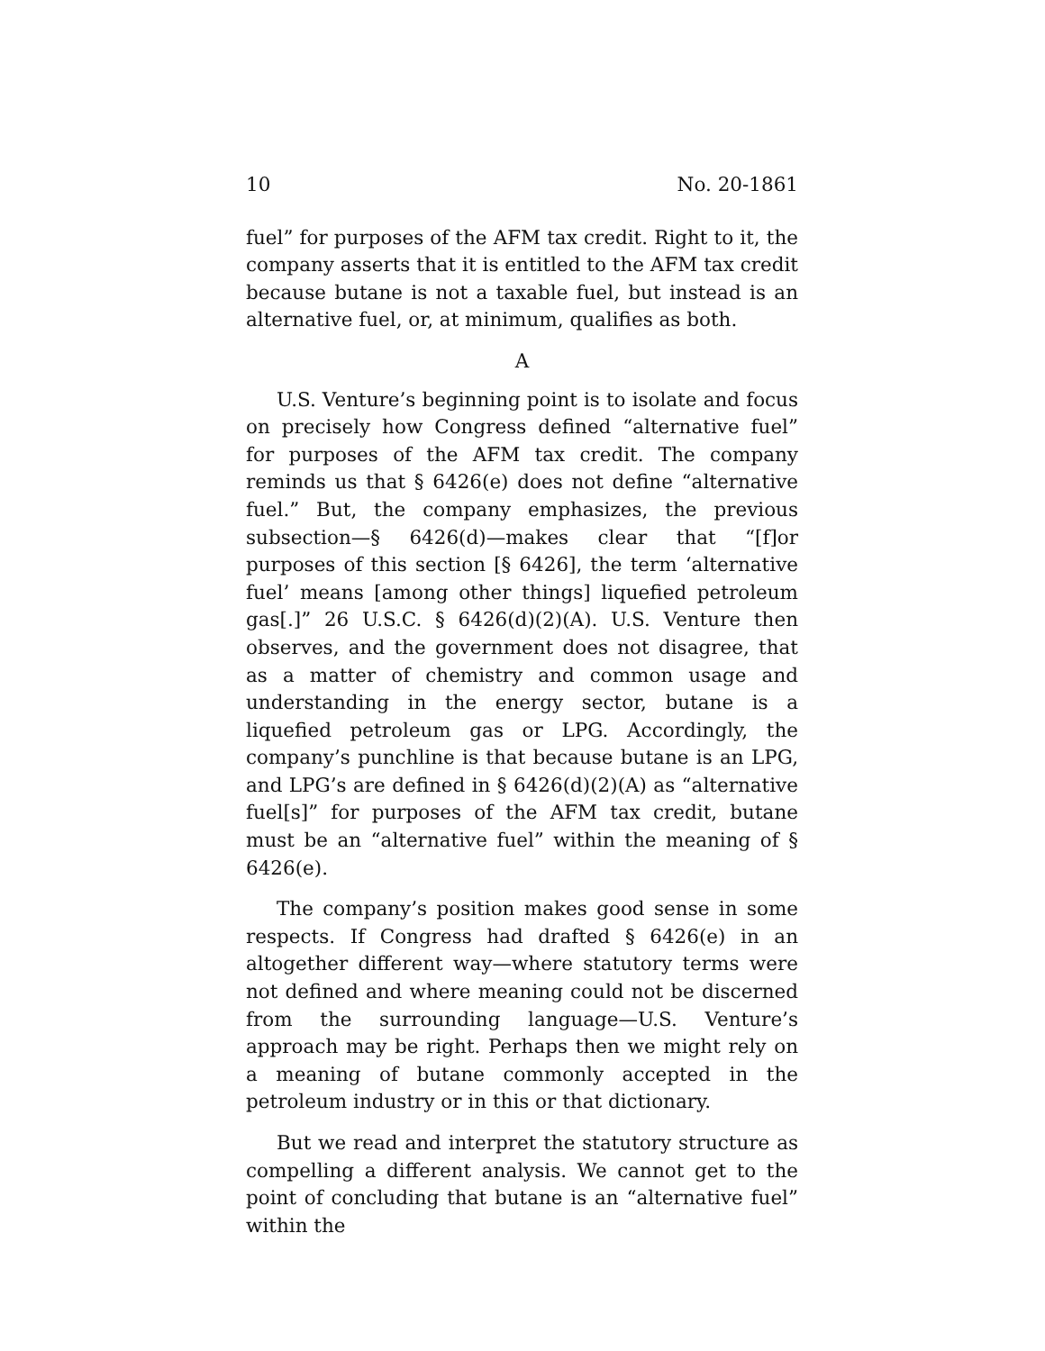10 No. 20-1861
fuel” for purposes of the AFM tax credit. Right to it, the company asserts that it is entitled to the AFM tax credit because butane is not a taxable fuel, but instead is an alternative fuel, or, at minimum, qualifies as both.
A
U.S. Venture’s beginning point is to isolate and focus on precisely how Congress defined “alternative fuel” for purposes of the AFM tax credit. The company reminds us that § 6426(e) does not define “alternative fuel.” But, the company emphasizes, the previous subsection—§ 6426(d)—makes clear that “[f]or purposes of this section [§ 6426], the term ‘alternative fuel’ means [among other things] liquefied petroleum gas[.]” 26 U.S.C. § 6426(d)(2)(A). U.S. Venture then observes, and the government does not disagree, that as a matter of chemistry and common usage and understanding in the energy sector, butane is a liquefied petroleum gas or LPG. Accordingly, the company’s punchline is that because butane is an LPG, and LPG’s are defined in § 6426(d)(2)(A) as “alternative fuel[s]” for purposes of the AFM tax credit, butane must be an “alternative fuel” within the meaning of § 6426(e).
The company’s position makes good sense in some respects. If Congress had drafted § 6426(e) in an altogether different way—where statutory terms were not defined and where meaning could not be discerned from the surrounding language—U.S. Venture’s approach may be right. Perhaps then we might rely on a meaning of butane commonly accepted in the petroleum industry or in this or that dictionary.
But we read and interpret the statutory structure as compelling a different analysis. We cannot get to the point of concluding that butane is an “alternative fuel” within the